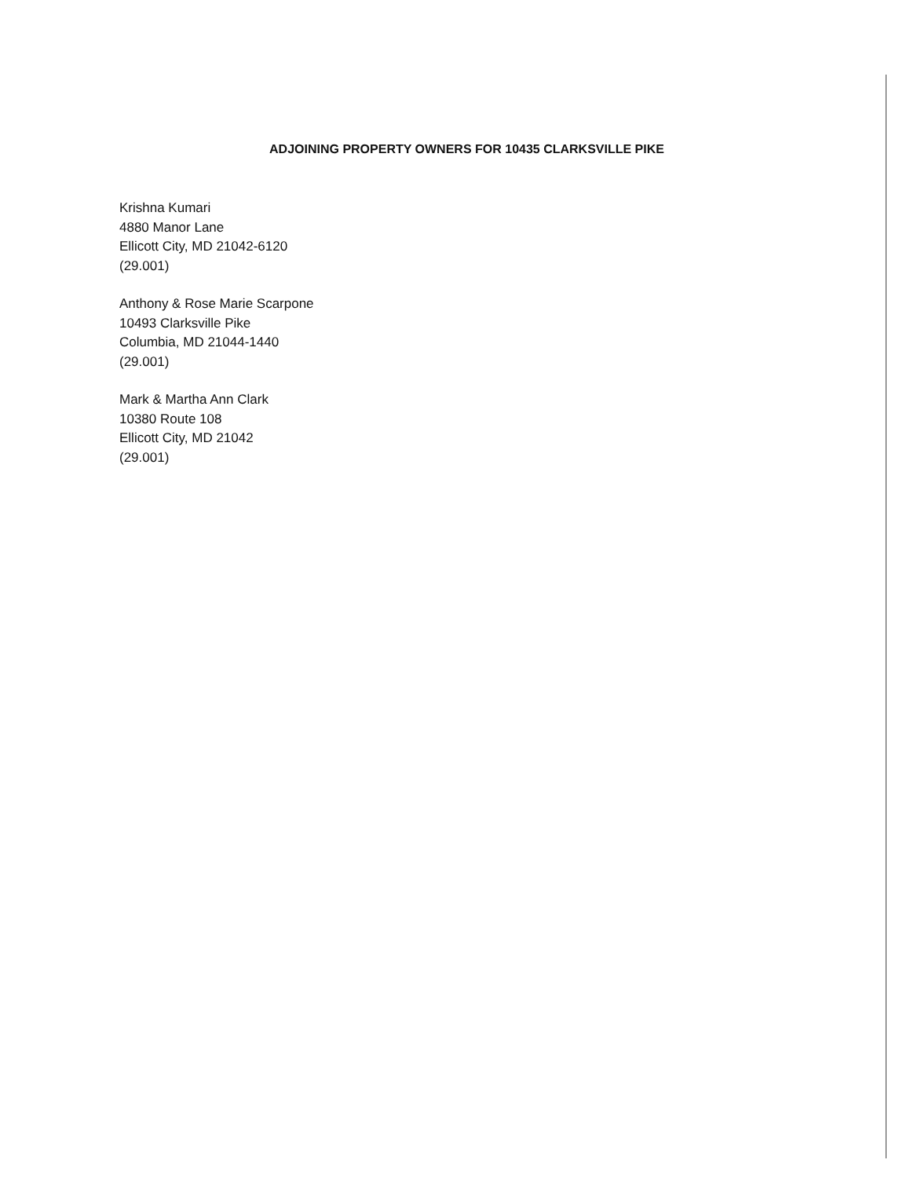ADJOINING PROPERTY OWNERS FOR 10435 CLARKSVILLE PIKE
Krishna Kumari
4880 Manor Lane
Ellicott City, MD 21042-6120
(29.001)
Anthony & Rose Marie Scarpone
10493 Clarksville Pike
Columbia, MD 21044-1440
(29.001)
Mark & Martha Ann Clark
10380 Route 108
Ellicott City, MD 21042
(29.001)